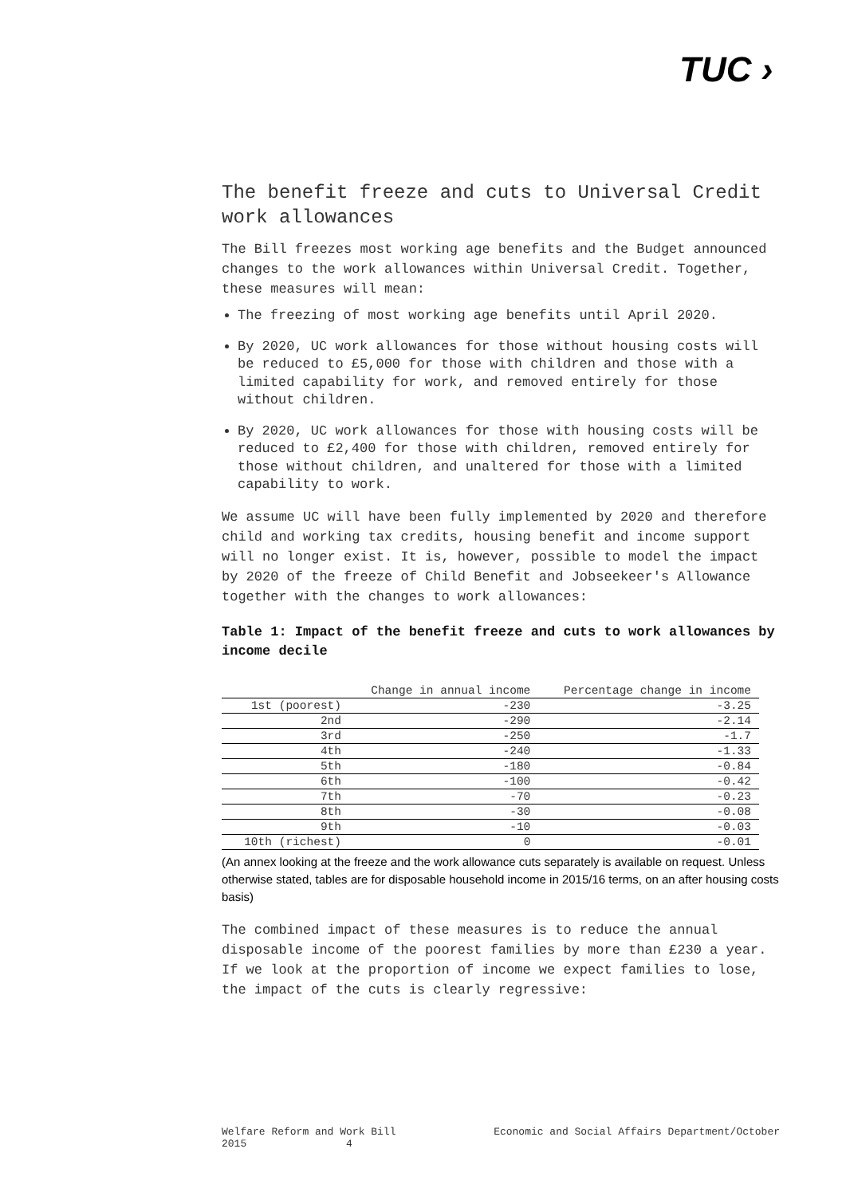TUC ›
The benefit freeze and cuts to Universal Credit work allowances
The Bill freezes most working age benefits and the Budget announced changes to the work allowances within Universal Credit. Together, these measures will mean:
The freezing of most working age benefits until April 2020.
By 2020, UC work allowances for those without housing costs will be reduced to £5,000 for those with children and those with a limited capability for work, and removed entirely for those without children.
By 2020, UC work allowances for those with housing costs will be reduced to £2,400 for those with children, removed entirely for those without children, and unaltered for those with a limited capability to work.
We assume UC will have been fully implemented by 2020 and therefore child and working tax credits, housing benefit and income support will no longer exist. It is, however, possible to model the impact by 2020 of the freeze of Child Benefit and Jobseekeer's Allowance together with the changes to work allowances:
Table 1: Impact of the benefit freeze and cuts to work allowances by income decile
| | Change in annual income | Percentage change in income |
| --- | --- | --- |
| 1st (poorest) | -230 | -3.25 |
| 2nd | -290 | -2.14 |
| 3rd | -250 | -1.7 |
| 4th | -240 | -1.33 |
| 5th | -180 | -0.84 |
| 6th | -100 | -0.42 |
| 7th | -70 | -0.23 |
| 8th | -30 | -0.08 |
| 9th | -10 | -0.03 |
| 10th (richest) | 0 | -0.01 |
(An annex looking at the freeze and the work allowance cuts separately is available on request. Unless otherwise stated, tables are for disposable household income in 2015/16 terms, on an after housing costs basis)
The combined impact of these measures is to reduce the annual disposable income of the poorest families by more than £230 a year. If we look at the proportion of income we expect families to lose, the impact of the cuts is clearly regressive:
Welfare Reform and Work Bill
2015 4 Economic and Social Affairs Department/October